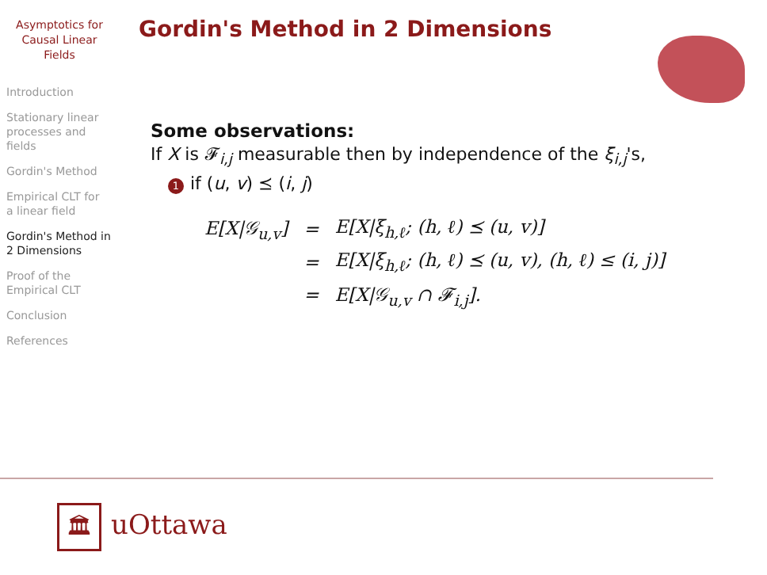Asymptotics for
Causal Linear
Fields
Introduction
Stationary linear
processes and
fields
Gordin's Method
Empirical CLT for
a linear field
Gordin's Method in
2 Dimensions
Proof of the
Empirical CLT
Conclusion
References
Gordin's Method in 2 Dimensions
Some observations:
If X is 𝓕<sub>i,j</sub> measurable then by independence of the ξ<sub>i,j</sub>'s,
1 if (u, v) ⪯ (i, j)
| E[X/𝒢<sub>u,v</sub>] | = | E[X/ξ<sub>h,ℓ</sub>; (h, ℓ) ⪯ (u, v)] |
| | = | E[X/ξ<sub>h,ℓ</sub>; (h, ℓ) ⪯ (u, v), (h, ℓ) ≤ (i, j)] |
| | = | E[X/𝒢<sub>u,v</sub> ∩ 𝓕<sub>i,j</sub>]. |
🏛 uOttawa